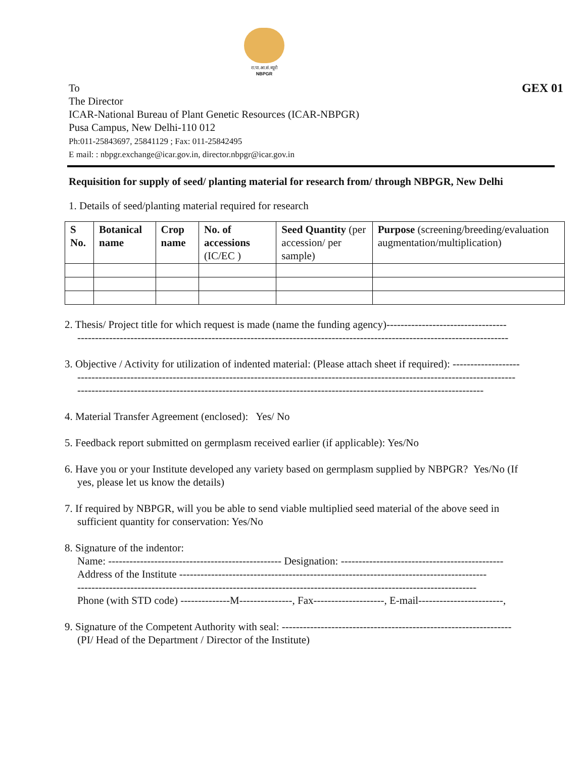रा.पा.आ.सं.ब्यूरो
NBPGR
To
The Director
ICAR-National Bureau of Plant Genetic Resources (ICAR-NBPGR)
Pusa Campus, New Delhi-110 012
Ph:011-25843697, 25841129 ; Fax: 011-25842495
E mail: : nbpgr.exchange@icar.gov.in, director.nbpgr@icar.gov.in
GEX 01
Requisition for supply of seed/ planting material for research from/ through NBPGR, New Delhi
1. Details of seed/planting material required for research
| S No. | Botanical name | Crop name | No. of accessions (IC/EC ) | Seed Quantity (per accession/ per sample) | Purpose (screening/breeding/evaluation augmentation/multiplication) |
| --- | --- | --- | --- | --- | --- |
2. Thesis/ Project title for which request is made (name the funding agency)----------------------------------
--------------------------------------------------------------------------------------------------------------------------
3. Objective / Activity for utilization of indented material: (Please attach sheet if required): -------------------
----------------------------------------------------------------------------------------------------------------------------
-------------------------------------------------------------------------------------------------------------------
4. Material Transfer Agreement (enclosed): Yes/ No
5. Feedback report submitted on germplasm received earlier (if applicable): Yes/No
6. Have you or your Institute developed any variety based on germplasm supplied by NBPGR? Yes/No (If
yes, please let us know the details)
7. If required by NBPGR, will you be able to send viable multiplied seed material of the above seed in
sufficient quantity for conservation: Yes/No
8. Signature of the indentor:
Name: ------------------------------------------------- Designation: ----------------------------------------------
Address of the Institute ---------------------------------------------------------------------------------------
-----------------------------------------------------------------------------------------------------------------
Phone (with STD code) --------------M---------------, Fax--------------------, E-mail------------------------,
9. Signature of the Competent Authority with seal: -----------------------------------------------------------------
(PI/ Head of the Department / Director of the Institute)